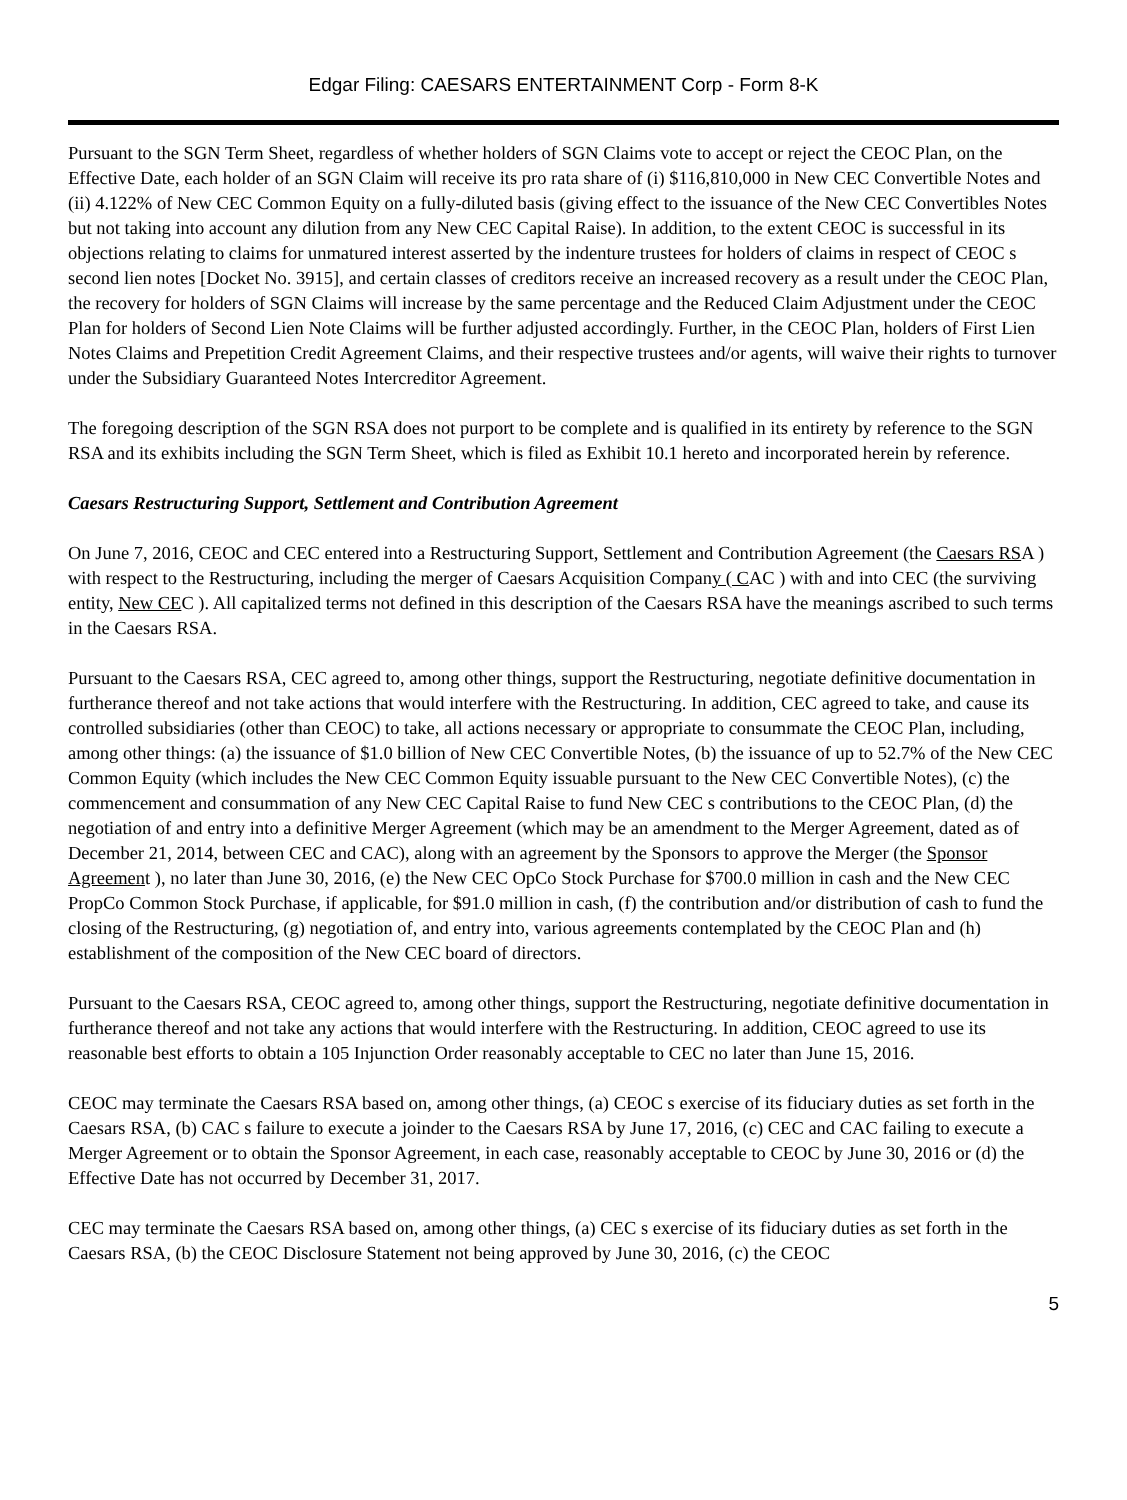Edgar Filing: CAESARS ENTERTAINMENT Corp - Form 8-K
Pursuant to the SGN Term Sheet, regardless of whether holders of SGN Claims vote to accept or reject the CEOC Plan, on the Effective Date, each holder of an SGN Claim will receive its pro rata share of (i) $116,810,000 in New CEC Convertible Notes and (ii) 4.122% of New CEC Common Equity on a fully-diluted basis (giving effect to the issuance of the New CEC Convertibles Notes but not taking into account any dilution from any New CEC Capital Raise). In addition, to the extent CEOC is successful in its objections relating to claims for unmatured interest asserted by the indenture trustees for holders of claims in respect of CEOC s second lien notes [Docket No. 3915], and certain classes of creditors receive an increased recovery as a result under the CEOC Plan, the recovery for holders of SGN Claims will increase by the same percentage and the Reduced Claim Adjustment under the CEOC Plan for holders of Second Lien Note Claims will be further adjusted accordingly. Further, in the CEOC Plan, holders of First Lien Notes Claims and Prepetition Credit Agreement Claims, and their respective trustees and/or agents, will waive their rights to turnover under the Subsidiary Guaranteed Notes Intercreditor Agreement.
The foregoing description of the SGN RSA does not purport to be complete and is qualified in its entirety by reference to the SGN RSA and its exhibits including the SGN Term Sheet, which is filed as Exhibit 10.1 hereto and incorporated herein by reference.
Caesars Restructuring Support, Settlement and Contribution Agreement
On June 7, 2016, CEOC and CEC entered into a Restructuring Support, Settlement and Contribution Agreement (the Caesars RSA ) with respect to the Restructuring, including the merger of Caesars Acquisition Company ( CAC ) with and into CEC (the surviving entity, New CEC ). All capitalized terms not defined in this description of the Caesars RSA have the meanings ascribed to such terms in the Caesars RSA.
Pursuant to the Caesars RSA, CEC agreed to, among other things, support the Restructuring, negotiate definitive documentation in furtherance thereof and not take actions that would interfere with the Restructuring. In addition, CEC agreed to take, and cause its controlled subsidiaries (other than CEOC) to take, all actions necessary or appropriate to consummate the CEOC Plan, including, among other things: (a) the issuance of $1.0 billion of New CEC Convertible Notes, (b) the issuance of up to 52.7% of the New CEC Common Equity (which includes the New CEC Common Equity issuable pursuant to the New CEC Convertible Notes), (c) the commencement and consummation of any New CEC Capital Raise to fund New CEC s contributions to the CEOC Plan, (d) the negotiation of and entry into a definitive Merger Agreement (which may be an amendment to the Merger Agreement, dated as of December 21, 2014, between CEC and CAC), along with an agreement by the Sponsors to approve the Merger (the Sponsor Agreement ), no later than June 30, 2016, (e) the New CEC OpCo Stock Purchase for $700.0 million in cash and the New CEC PropCo Common Stock Purchase, if applicable, for $91.0 million in cash, (f) the contribution and/or distribution of cash to fund the closing of the Restructuring, (g) negotiation of, and entry into, various agreements contemplated by the CEOC Plan and (h) establishment of the composition of the New CEC board of directors.
Pursuant to the Caesars RSA, CEOC agreed to, among other things, support the Restructuring, negotiate definitive documentation in furtherance thereof and not take any actions that would interfere with the Restructuring. In addition, CEOC agreed to use its reasonable best efforts to obtain a 105 Injunction Order reasonably acceptable to CEC no later than June 15, 2016.
CEOC may terminate the Caesars RSA based on, among other things, (a) CEOC s exercise of its fiduciary duties as set forth in the Caesars RSA, (b) CAC s failure to execute a joinder to the Caesars RSA by June 17, 2016, (c) CEC and CAC failing to execute a Merger Agreement or to obtain the Sponsor Agreement, in each case, reasonably acceptable to CEOC by June 30, 2016 or (d) the Effective Date has not occurred by December 31, 2017.
CEC may terminate the Caesars RSA based on, among other things, (a) CEC s exercise of its fiduciary duties as set forth in the Caesars RSA, (b) the CEOC Disclosure Statement not being approved by June 30, 2016, (c) the CEOC
5